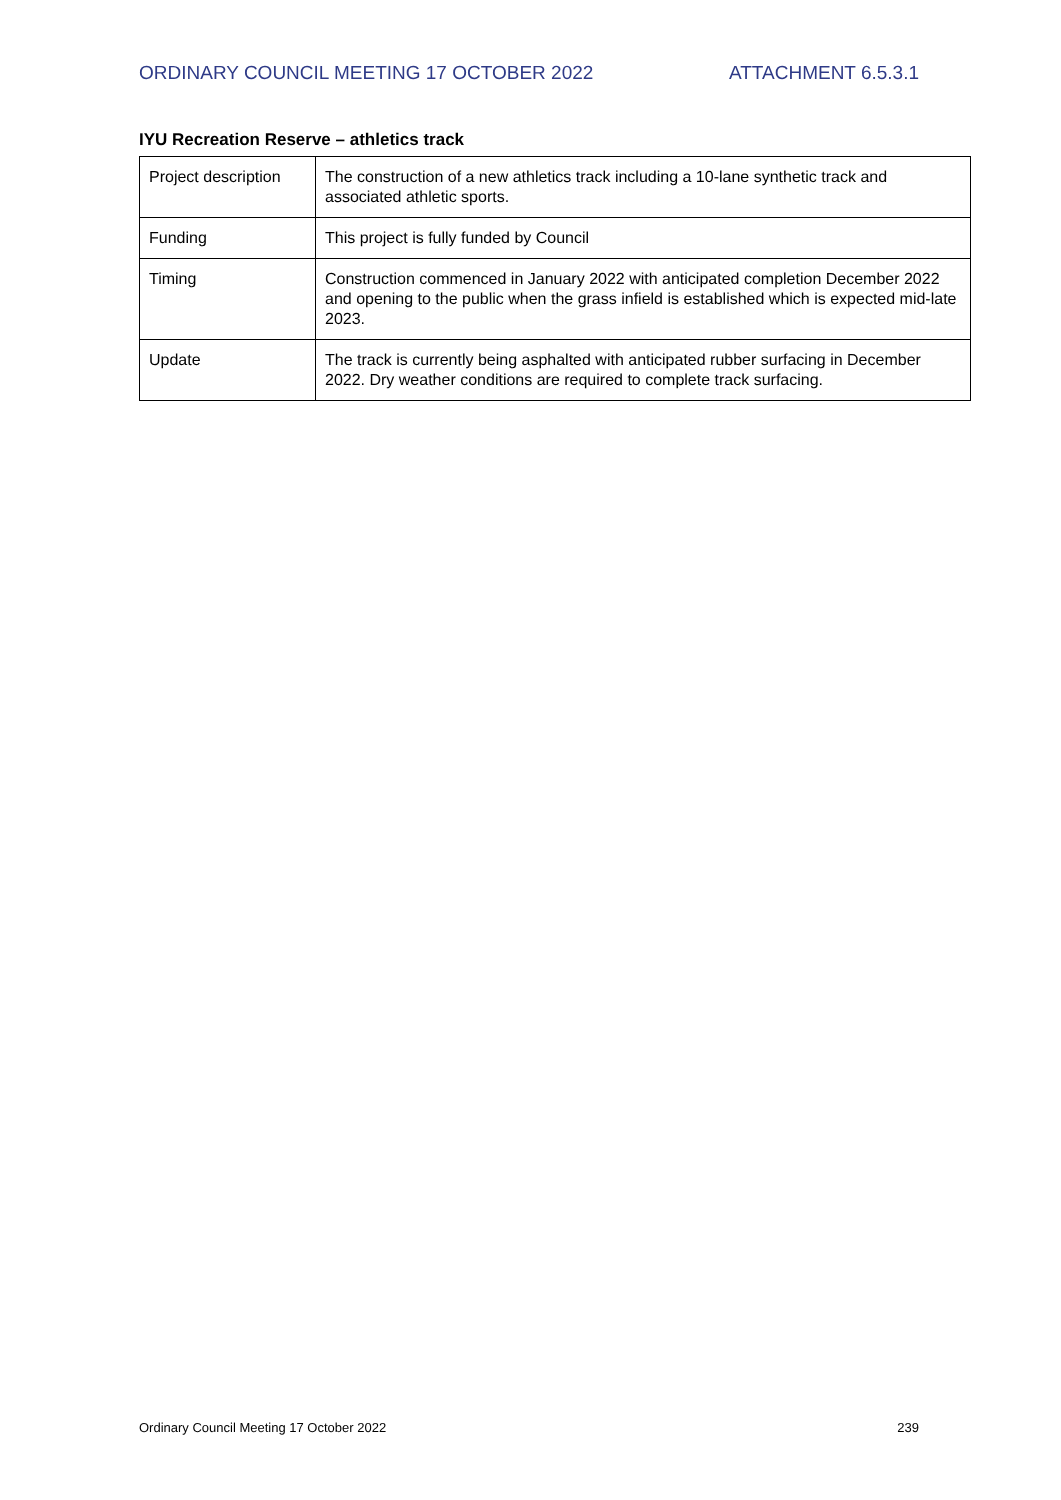ORDINARY COUNCIL MEETING 17 OCTOBER 2022 ATTACHMENT 6.5.3.1
IYU Recreation Reserve – athletics track
| Project description | The construction of a new athletics track including a 10-lane synthetic track and associated athletic sports. |
| Funding | This project is fully funded by Council |
| Timing | Construction commenced in January 2022 with anticipated completion December 2022 and opening to the public when the grass infield is established which is expected mid-late 2023. |
| Update | The track is currently being asphalted with anticipated rubber surfacing in December 2022. Dry weather conditions are required to complete track surfacing. |
Ordinary Council Meeting 17 October 2022 239